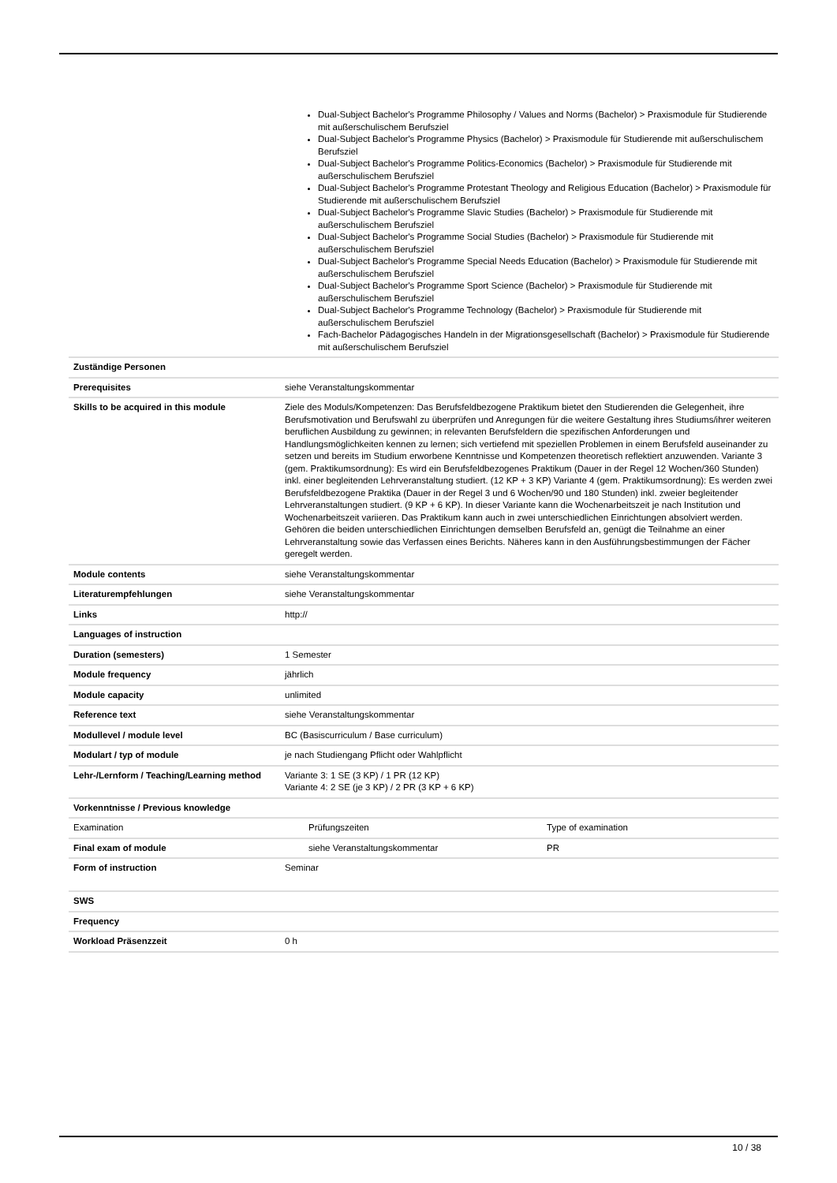| | Dual-Subject Bachelor's Programme Philosophy / Values and Norms (Bachelor) > Praxismodule für Studierende mit außerschulischem Berufsziel Dual-Subject Bachelor's Programme Physics (Bachelor) > Praxismodule für Studierende mit außerschulischem Berufsziel Dual-Subject Bachelor's Programme Politics-Economics (Bachelor) > Praxismodule für Studierende mit außerschulischem Berufsziel Dual-Subject Bachelor's Programme Protestant Theology and Religious Education (Bachelor) > Praxismodule für Studierende mit außerschulischem Berufsziel Dual-Subject Bachelor's Programme Slavic Studies (Bachelor) > Praxismodule für Studierende mit außerschulischem Berufsziel Dual-Subject Bachelor's Programme Social Studies (Bachelor) > Praxismodule für Studierende mit außerschulischem Berufsziel Dual-Subject Bachelor's Programme Special Needs Education (Bachelor) > Praxismodule für Studierende mit außerschulischem Berufsziel Dual-Subject Bachelor's Programme Sport Science (Bachelor) > Praxismodule für Studierende mit außerschulischem Berufsziel Dual-Subject Bachelor's Programme Technology (Bachelor) > Praxismodule für Studierende mit außerschulischem Berufsziel Fach-Bachelor Pädagogisches Handeln in der Migrationsgesellschaft (Bachelor) > Praxismodule für Studierende mit außerschulischem Berufsziel | |
| Zuständige Personen | | |
| Prerequisites | siehe Veranstaltungskommentar | |
| Skills to be acquired in this module | Ziele des Moduls/Kompetenzen: Das Berufsfeldbezogene Praktikum bietet den Studierenden die Gelegenheit, ihre Berufsmotivation und Berufswahl zu überprüfen und Anregungen für die weitere Gestaltung ihres Studiums/ihrer weiteren beruflichen Ausbildung zu gewinnen; in relevanten Berufsfeldern die spezifischen Anforderungen und Handlungsmöglichkeiten kennen zu lernen; sich vertiefend mit speziellen Problemen in einem Berufsfeld auseinander zu setzen und bereits im Studium erworbene Kenntnisse und Kompetenzen theoretisch reflektiert anzuwenden. Variante 3 (gem. Praktikumsordnung): Es wird ein Berufsfeldbezogenes Praktikum (Dauer in der Regel 12 Wochen/360 Stunden) inkl. einer begleitenden Lehrveranstaltung studiert. (12 KP + 3 KP) Variante 4 (gem. Praktikumsordnung): Es werden zwei Berufsfeldbezogene Praktika (Dauer in der Regel 3 und 6 Wochen/90 und 180 Stunden) inkl. zweier begleitender Lehrveranstaltungen studiert. (9 KP + 6 KP). In dieser Variante kann die Wochenarbeitszeit je nach Institution und Wochenarbeitszeit variieren. Das Praktikum kann auch in zwei unterschiedlichen Einrichtungen absolviert werden. Gehören die beiden unterschiedlichen Einrichtungen demselben Berufsfeld an, genügt die Teilnahme an einer Lehrveranstaltung sowie das Verfassen eines Berichts. Näheres kann in den Ausführungsbestimmungen der Fächer geregelt werden. | |
| Module contents | siehe Veranstaltungskommentar | |
| Literaturempfehlungen | siehe Veranstaltungskommentar | |
| Links | http:// | |
| Languages of instruction | | |
| Duration (semesters) | 1 Semester | |
| Module frequency | jährlich | |
| Module capacity | unlimited | |
| Reference text | siehe Veranstaltungskommentar | |
| Modullevel / module level | BC (Basiscurriculum / Base curriculum) | |
| Modulart / typ of module | je nach Studiengang Pflicht oder Wahlpflicht | |
| Lehr-/Lernform / Teaching/Learning method | Variante 3: 1 SE (3 KP) / 1 PR (12 KP) Variante 4: 2 SE (je 3 KP) / 2 PR (3 KP + 6 KP) | |
| Vorkenntnisse / Previous knowledge | | |
| Examination | Prüfungszeiten | Type of examination |
| Final exam of module | siehe Veranstaltungskommentar | PR |
| Form of instruction | Seminar | |
| SWS | | |
| Frequency | | |
| Workload Präsenzzeit | 0 h | |
10 / 38